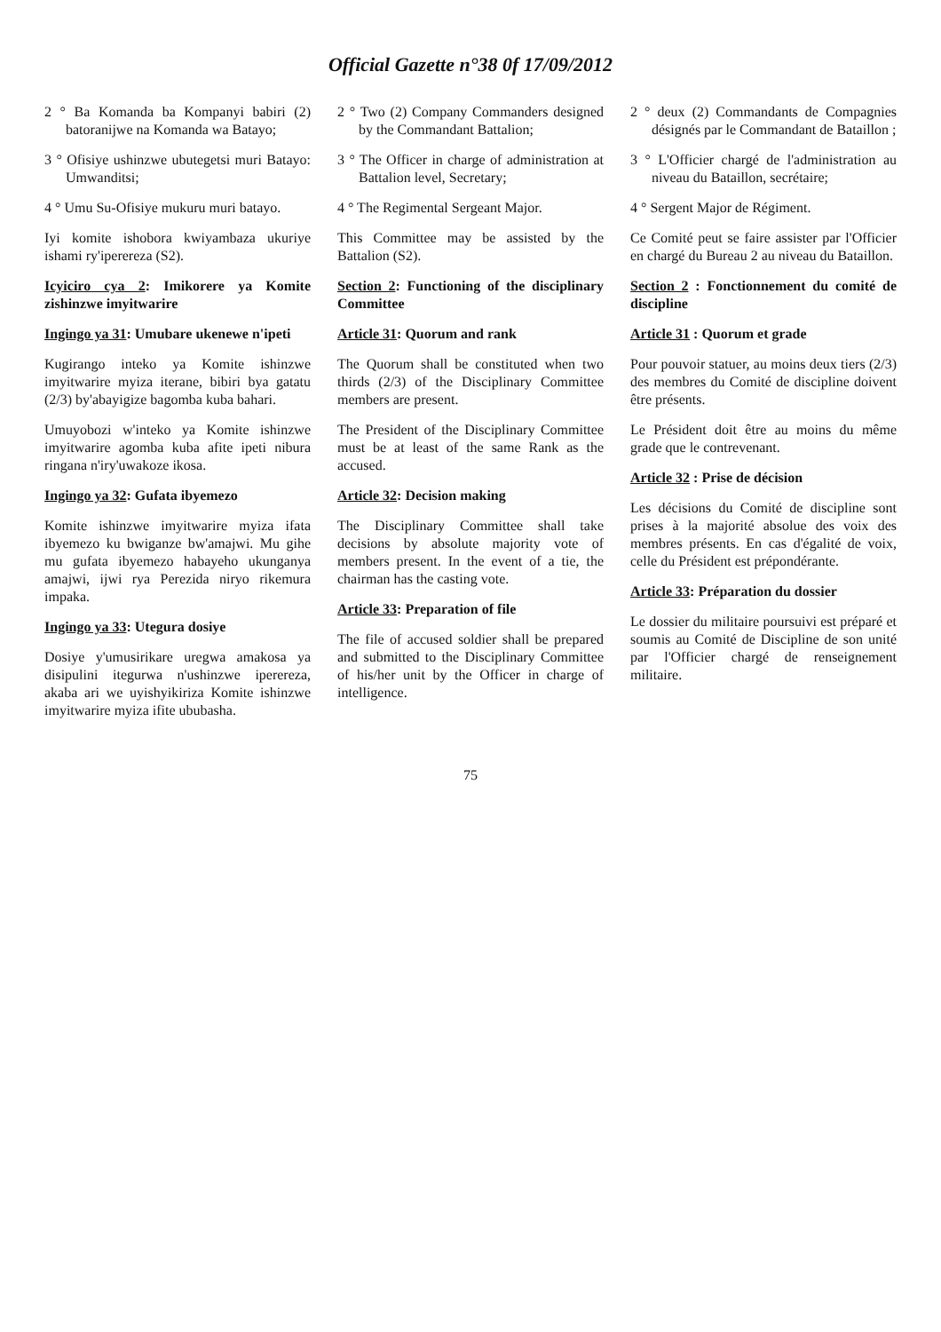Official Gazette n°38 0f 17/09/2012
2 ° Ba Komanda ba Kompanyi babiri (2) batoranijwe na Komanda wa Batayo;
3 ° Ofisiye ushinzwe ubutegetsi muri Batayo: Umwanditsi;
4 ° Umu Su-Ofisiye mukuru muri batayo.
Iyi komite ishobora kwiyambaza ukuriye ishami ry'iperereza (S2).
Icyiciro cya 2: Imikorere ya Komite zishinzwe imyitwarire
Ingingo ya 31: Umubare ukenewe n'ipeti
Kugirango inteko ya Komite ishinzwe imyitwarire myiza iterane, bibiri bya gatatu (2/3) by'abayigize bagomba kuba bahari.
Umuyobozi w'inteko ya Komite ishinzwe imyitwarire agomba kuba afite ipeti nibura ringana n'iry'uwakoze ikosa.
Ingingo ya 32: Gufata ibyemezo
Komite ishinzwe imyitwarire myiza ifata ibyemezo ku bwiganze bw'amajwi. Mu gihe mu gufata ibyemezo habayeho ukunganya amajwi, ijwi rya Perezida niryo rikemura impaka.
Ingingo ya 33: Utegura dosiye
Dosiye y'umusirikare uregwa amakosa ya disipulini itegurwa n'ushinzwe iperereza, akaba ari we uyishyikiriza Komite ishinzwe imyitwarire myiza ifite ububasha.
2 ° Two (2) Company Commanders designed by the Commandant Battalion;
3 ° The Officer in charge of administration at Battalion level, Secretary;
4 ° The Regimental Sergeant Major.
This Committee may be assisted by the Battalion (S2).
Section 2: Functioning of the disciplinary Committee
Article 31: Quorum and rank
The Quorum shall be constituted when two thirds (2/3) of the Disciplinary Committee members are present.
The President of the Disciplinary Committee must be at least of the same Rank as the accused.
Article 32: Decision making
The Disciplinary Committee shall take decisions by absolute majority vote of members present. In the event of a tie, the chairman has the casting vote.
Article 33: Preparation of file
The file of accused soldier shall be prepared and submitted to the Disciplinary Committee of his/her unit by the Officer in charge of intelligence.
2 ° deux (2) Commandants de Compagnies désignés par le Commandant de Bataillon ;
3 ° L'Officier chargé de l'administration au niveau du Bataillon, secrétaire;
4 ° Sergent Major de Régiment.
Ce Comité peut se faire assister par l'Officier en chargé du Bureau 2 au niveau du Bataillon.
Section 2 : Fonctionnement du comité de discipline
Article 31 : Quorum et grade
Pour pouvoir statuer, au moins deux tiers (2/3) des membres du Comité de discipline doivent être présents.
Le Président doit être au moins du même grade que le contrevenant.
Article 32 : Prise de décision
Les décisions du Comité de discipline sont prises à la majorité absolue des voix des membres présents. En cas d'égalité de voix, celle du Président est prépondérante.
Article 33: Préparation du dossier
Le dossier du militaire poursuivi est préparé et soumis au Comité de Discipline de son unité par l'Officier chargé de renseignement militaire.
75